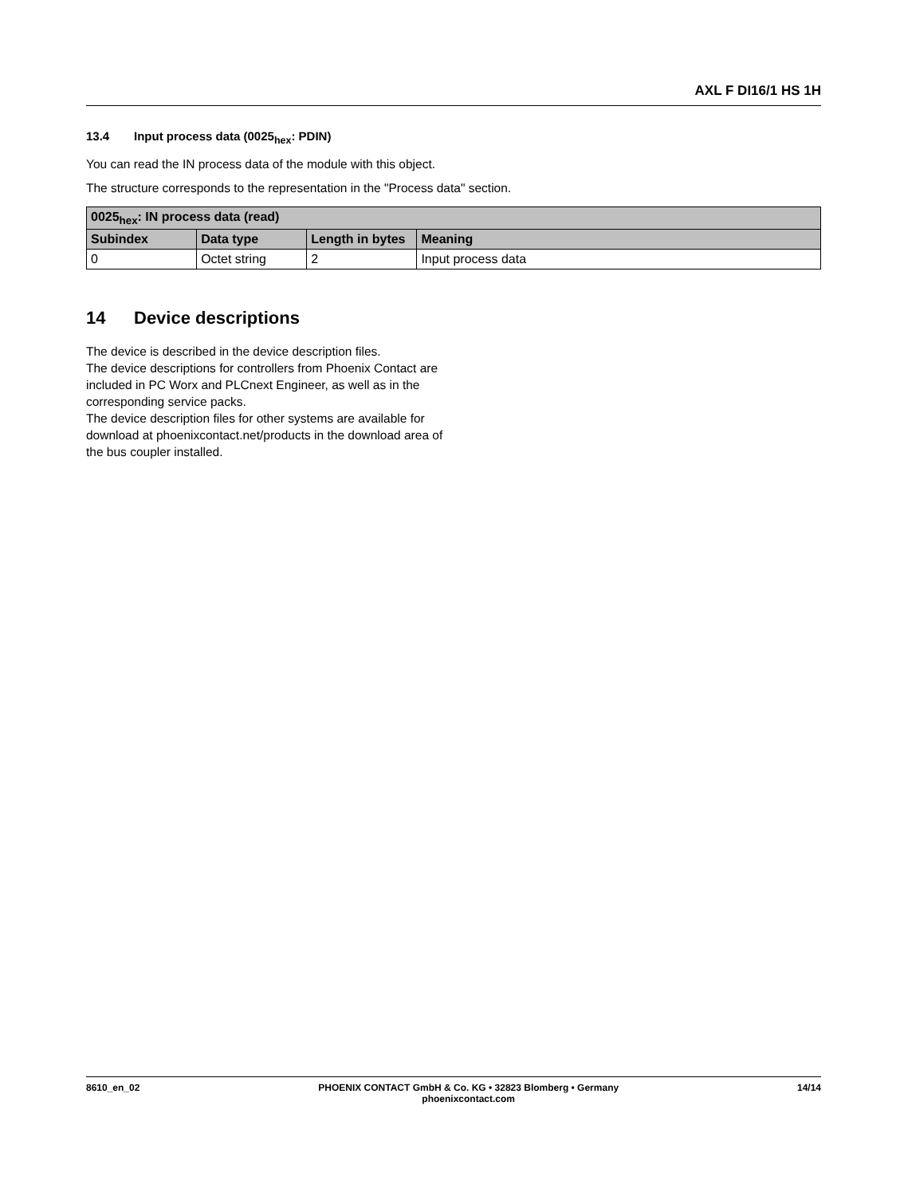AXL F DI16/1 HS 1H
13.4 Input process data (0025<sub>hex</sub>: PDIN)
You can read the IN process data of the module with this object.
The structure corresponds to the representation in the "Process data" section.
| 0025<sub>hex</sub>: IN process data (read) | | | |
| --- | --- | --- | --- |
| Subindex | Data type | Length in bytes | Meaning |
| 0 | Octet string | 2 | Input process data |
14 Device descriptions
The device is described in the device description files.
The device descriptions for controllers from Phoenix Contact are included in PC Worx and PLCnext Engineer, as well as in the corresponding service packs.
The device description files for other systems are available for download at phoenixcontact.net/products in the download area of the bus coupler installed.
8610_en_02 PHOENIX CONTACT GmbH & Co. KG • 32823 Blomberg • Germany
phoenixcontact.com
14/14